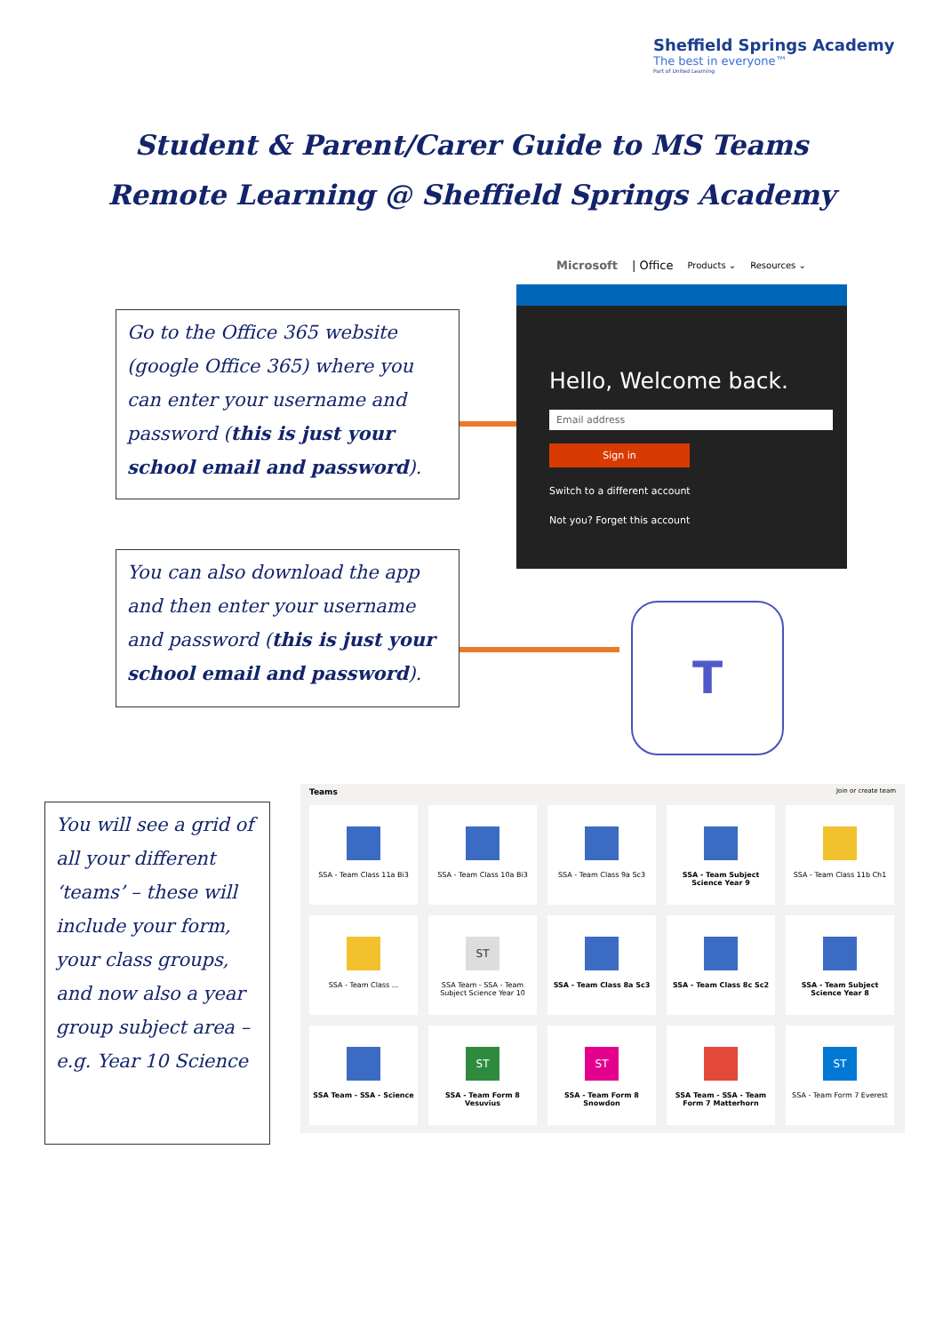Sheffield Springs Academy
The best in everyone™
Part of United Learning
Student & Parent/Carer Guide to MS Teams
Remote Learning @ Sheffield Springs Academy
Go to the Office 365 website (google Office 365) where you can enter your username and password (this is just your school email and password).
Microsoft | Office Products ⌄ Resources ⌄
Hello, Welcome back.
Email address
Sign in
Switch to a different account
Not you? Forget this account
You can also download the app and then enter your username and password (this is just your school email and password).
T
You will see a grid of all your different ‘teams’ – these will include your form, your class groups, and now also a year group subject area – e.g. Year 10 Science
Teams Join or create team
SSA - Team Class 11a Bi3
SSA - Team Class 10a Bi3
SSA - Team Class 9a Sc3
SSA - Team Subject Science Year 9
SSA - Team Class 11b Ch1
SSA - Team Class ...
ST
SSA Team - SSA - Team Subject Science Year 10
SSA - Team Class 8a Sc3
SSA - Team Class 8c Sc2
SSA - Team Subject Science Year 8
SSA Team - SSA - Science
ST
SSA - Team Form 8 Vesuvius
ST
SSA - Team Form 8 Snowdon
SSA Team - SSA - Team Form 7 Matterhorn
ST
SSA - Team Form 7 Everest